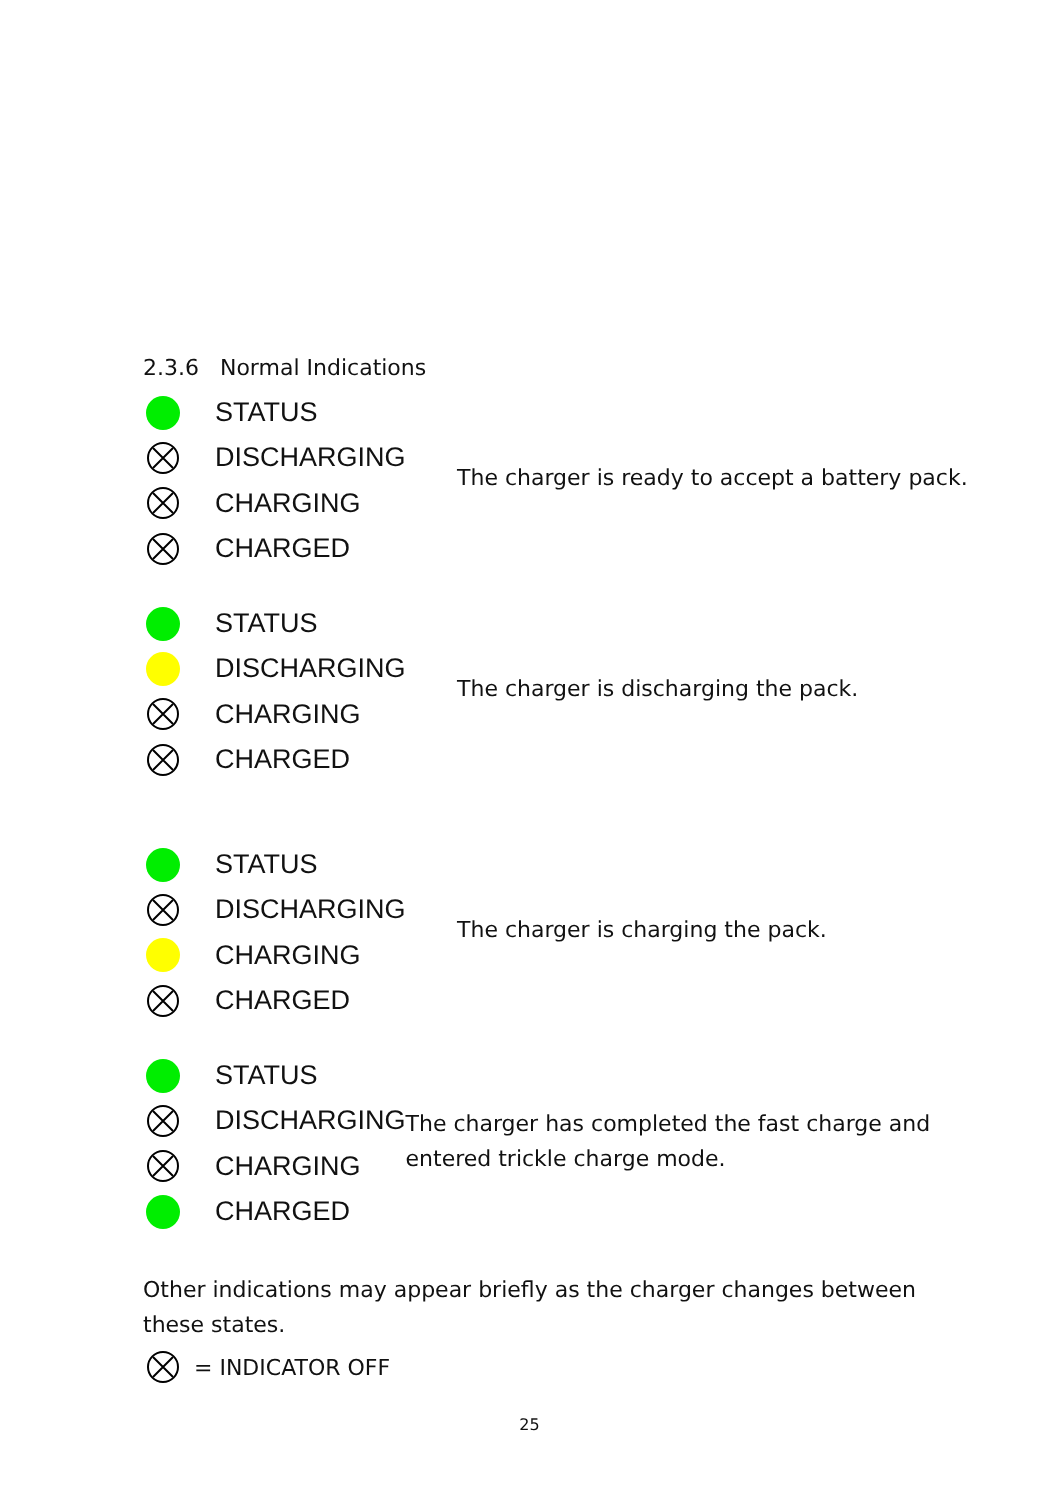2.3.6 Normal Indications
STATUS
DISCHARGING
CHARGING
CHARGED
The charger is ready to accept a battery pack.
STATUS
DISCHARGING
CHARGING
CHARGED
The charger is discharging the pack.
STATUS
DISCHARGING
CHARGING
CHARGED
The charger is charging the pack.
STATUS
DISCHARGING
CHARGING
CHARGED
The charger has completed the fast charge and entered trickle charge mode.
Other indications may appear briefly as the charger changes between these states.
= INDICATOR OFF
25